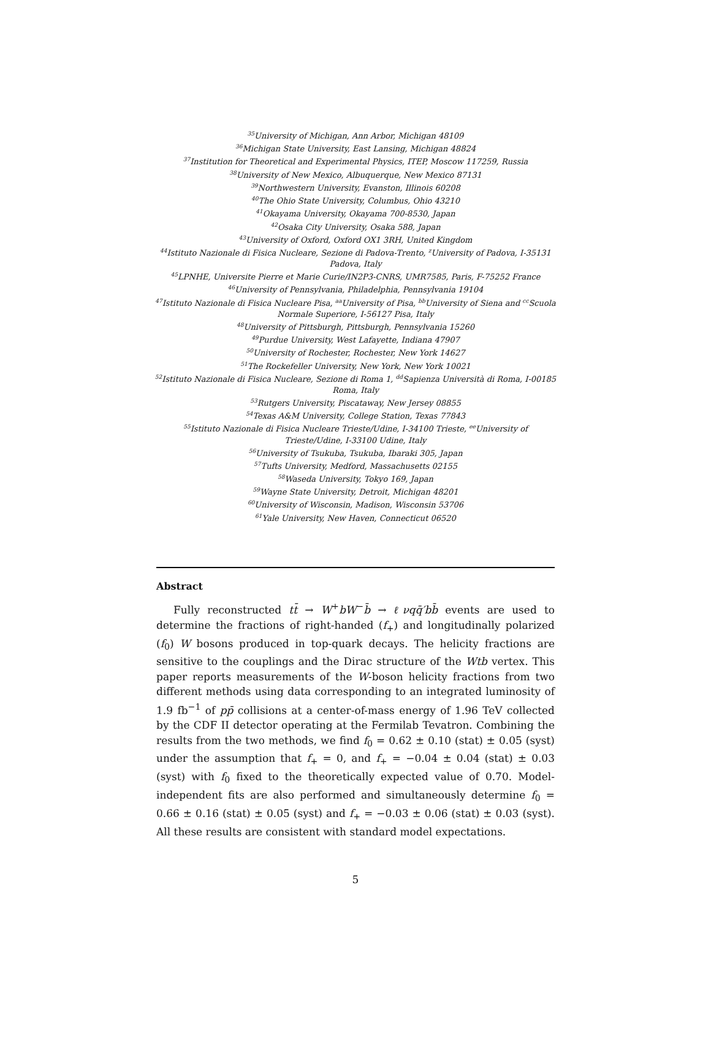<sup>35</sup> University of Michigan, Ann Arbor, Michigan 48109
<sup>36</sup> Michigan State University, East Lansing, Michigan 48824
<sup>37</sup> Institution for Theoretical and Experimental Physics, ITEP, Moscow 117259, Russia
<sup>38</sup> University of New Mexico, Albuquerque, New Mexico 87131
<sup>39</sup> Northwestern University, Evanston, Illinois 60208
<sup>40</sup> The Ohio State University, Columbus, Ohio 43210
<sup>41</sup> Okayama University, Okayama 700-8530, Japan
<sup>42</sup> Osaka City University, Osaka 588, Japan
<sup>43</sup> University of Oxford, Oxford OX1 3RH, United Kingdom
<sup>44</sup> Istituto Nazionale di Fisica Nucleare, Sezione di Padova-Trento, <sup>z</sup>University of Padova, I-35131 Padova, Italy
<sup>45</sup> LPNHE, Universite Pierre et Marie Curie/IN2P3-CNRS, UMR7585, Paris, F-75252 France
<sup>46</sup> University of Pennsylvania, Philadelphia, Pennsylvania 19104
<sup>47</sup> Istituto Nazionale di Fisica Nucleare Pisa, <sup>aa</sup>University of Pisa, <sup>bb</sup>University of Siena and <sup>cc</sup>Scuola Normale Superiore, I-56127 Pisa, Italy
<sup>48</sup> University of Pittsburgh, Pittsburgh, Pennsylvania 15260
<sup>49</sup> Purdue University, West Lafayette, Indiana 47907
<sup>50</sup> University of Rochester, Rochester, New York 14627
<sup>51</sup> The Rockefeller University, New York, New York 10021
<sup>52</sup> Istituto Nazionale di Fisica Nucleare, Sezione di Roma 1, <sup>dd</sup>Sapienza Università di Roma, I-00185 Roma, Italy
<sup>53</sup> Rutgers University, Piscataway, New Jersey 08855
<sup>54</sup> Texas A&M University, College Station, Texas 77843
<sup>55</sup> Istituto Nazionale di Fisica Nucleare Trieste/Udine, I-34100 Trieste, <sup>ee</sup>University of Trieste/Udine, I-33100 Udine, Italy
<sup>56</sup> University of Tsukuba, Tsukuba, Ibaraki 305, Japan
<sup>57</sup> Tufts University, Medford, Massachusetts 02155
<sup>58</sup> Waseda University, Tokyo 169, Japan
<sup>59</sup> Wayne State University, Detroit, Michigan 48201
<sup>60</sup> University of Wisconsin, Madison, Wisconsin 53706
<sup>61</sup> Yale University, New Haven, Connecticut 06520
Abstract
Fully reconstructed tt̄ → W<sup>+</sup>bW<sup>−</sup>b̄ → ℓνqq̄′bb̄ events are used to determine the fractions of right-handed (f<sub>+</sub>) and longitudinally polarized (f<sub>0</sub>) W bosons produced in top-quark decays. The helicity fractions are sensitive to the couplings and the Dirac structure of the Wtb vertex. This paper reports measurements of the W-boson helicity fractions from two different methods using data corresponding to an integrated luminosity of 1.9 fb<sup>−1</sup> of pp̄ collisions at a center-of-mass energy of 1.96 TeV collected by the CDF II detector operating at the Fermilab Tevatron. Combining the results from the two methods, we find f<sub>0</sub> = 0.62 ± 0.10 (stat) ± 0.05 (syst) under the assumption that f<sub>+</sub> = 0, and f<sub>+</sub> = −0.04 ± 0.04 (stat) ± 0.03 (syst) with f<sub>0</sub> fixed to the theoretically expected value of 0.70. Model-independent fits are also performed and simultaneously determine f<sub>0</sub> = 0.66 ± 0.16 (stat) ± 0.05 (syst) and f<sub>+</sub> = −0.03 ± 0.06 (stat) ± 0.03 (syst). All these results are consistent with standard model expectations.
5